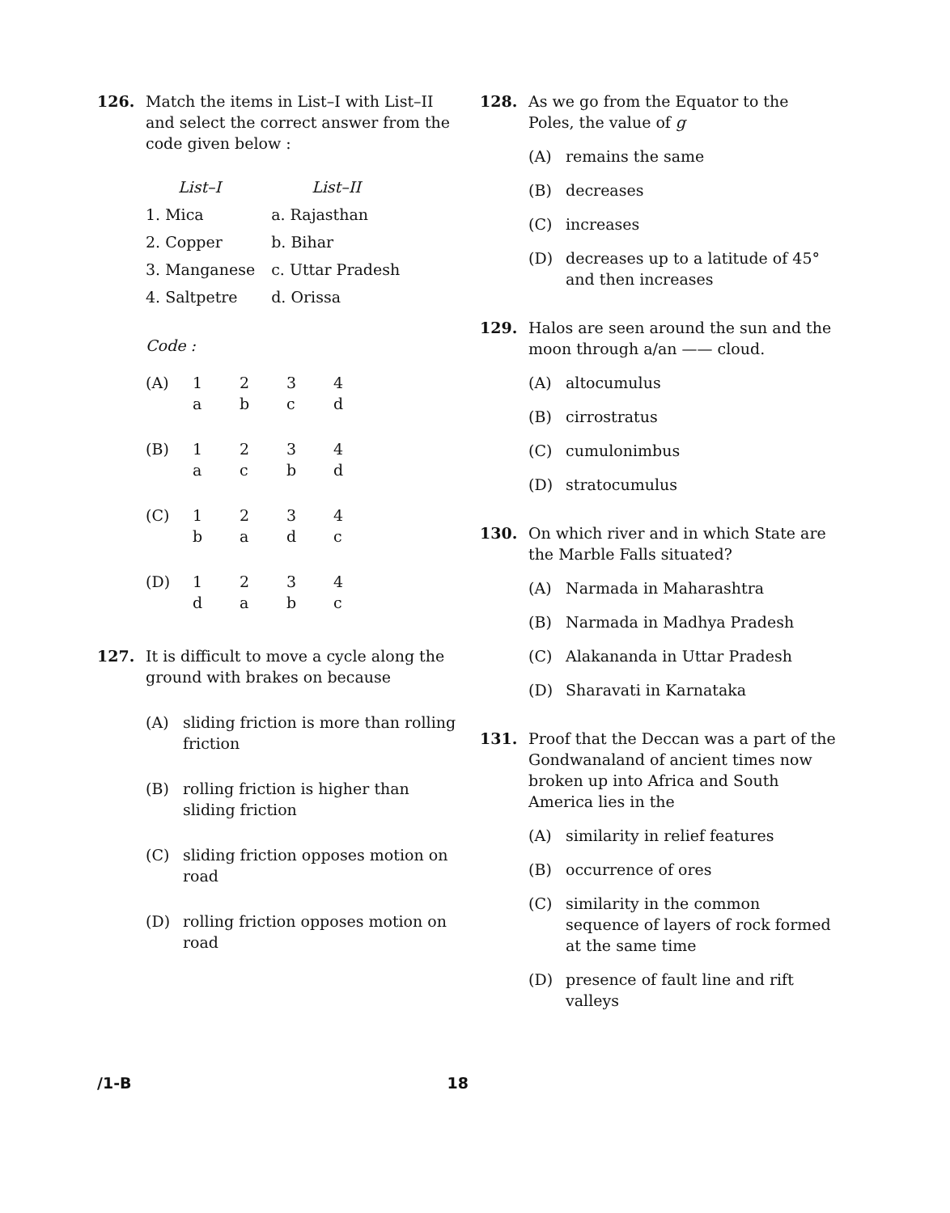126. Match the items in List–I with List–II and select the correct answer from the code given below :
| List–I | List–II |
| 1. Mica | a. Rajasthan |
| 2. Copper | b. Bihar |
| 3. Manganese | c. Uttar Pradesh |
| 4. Saltpetre | d. Orissa |
Code :
| (A) | 1 | 2 | 3 | 4 |
| | a | b | c | d |
| (B) | 1 | 2 | 3 | 4 |
| | a | c | b | d |
| (C) | 1 | 2 | 3 | 4 |
| | b | a | d | c |
| (D) | 1 | 2 | 3 | 4 |
| | d | a | b | c |
127. It is difficult to move a cycle along the ground with brakes on because
(A) sliding friction is more than rolling friction
(B) rolling friction is higher than sliding friction
(C) sliding friction opposes motion on road
(D) rolling friction opposes motion on road
128. As we go from the Equator to the Poles, the value of g
(A) remains the same
(B) decreases
(C) increases
(D) decreases up to a latitude of 45° and then increases
129. Halos are seen around the sun and the moon through a/an —— cloud.
(A) altocumulus
(B) cirrostratus
(C) cumulonimbus
(D) stratocumulus
130. On which river and in which State are the Marble Falls situated?
(A) Narmada in Maharashtra
(B) Narmada in Madhya Pradesh
(C) Alakananda in Uttar Pradesh
(D) Sharavati in Karnataka
131. Proof that the Deccan was a part of the Gondwanaland of ancient times now broken up into Africa and South America lies in the
(A) similarity in relief features
(B) occurrence of ores
(C) similarity in the common sequence of layers of rock formed at the same time
(D) presence of fault line and rift valleys
/1-B 18